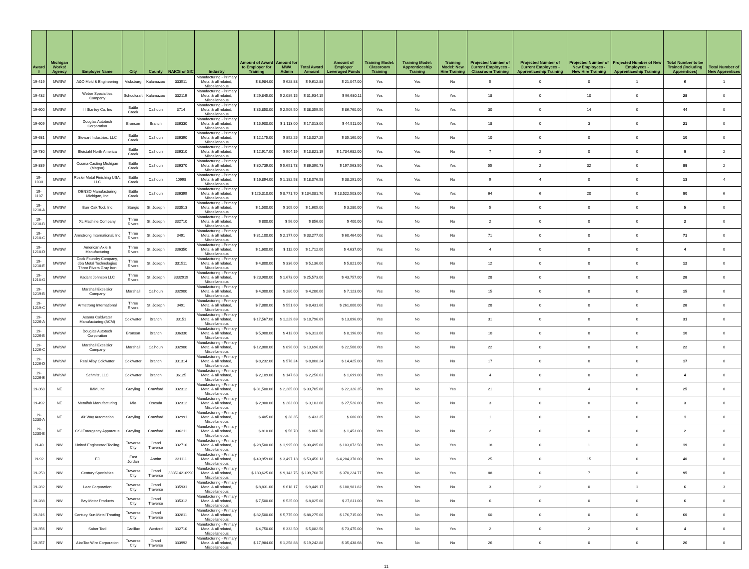| Award # | Michigan Works! Agency | Employer Name | City | County | NAICS or SIC | Industry | Amount of Award to Employer for Training | Amount for MWA Admin | Total Award Amount | Amount of Employer Leveraged Funds | Training Model: Classroom Training | Training Model: Apprenticeship Training | Training Model: New Hire Training | Projected Number of Current Employees - Classroom Training | Projected Number of Current Employees - Apprenticeship Training | Projected Number of New Employees - New Hire Training | Projected Number of New Employees - Apprenticeship Training | Total Number to be Trained (including Apprentices) | Total Number of New Apprentices |
| --- | --- | --- | --- | --- | --- | --- | --- | --- | --- | --- | --- | --- | --- | --- | --- | --- | --- | --- | --- |
| 19-419 | MWSW | A&O Mold & Engineering | Vicksburg | Kalamazoo | 333511 | Manufacturing - Primary Metal & all related, Miscellaneous | $ 8,984.00 | $ 628.88 | $ 9,612.88 | $ 21,047.00 | Yes | Yes | No | 5 | 0 | 0 | 1 | 6 | 1 |
| 19-432 | MWSW | Weber Specialties Company | Schoolcraft | Kalamazoo | 332119 | Manufacturing - Primary Metal & all related, Miscellaneous | $ 29,845.00 | $ 2,089.15 | $ 31,934.15 | $ 96,680.11 | Yes | No | Yes | 18 | 0 | 10 | 0 | 28 | 0 |
| 19-600 | MWSW | I I Stanley Co, Inc | Battle Creek | Calhoun | 3714 | Manufacturing - Primary Metal & all related, Miscellaneous | $ 35,850.00 | $ 2,509.50 | $ 38,359.50 | $ 86,760.00 | Yes | No | Yes | 30 | 0 | 14 | 0 | 44 | 0 |
| 19-609 | MWSW | Douglas Autotech Corporation | Bronson | Branch | 336330 | Manufacturing - Primary Metal & all related, Miscellaneous | $ 15,900.00 | $ 1,113.00 | $ 17,013.00 | $ 44,511.00 | Yes | No | Yes | 18 | 0 | 3 | 0 | 21 | 0 |
| 19-681 | MWSW | Stewart Industries, LLC | Battle Creek | Calhoun | 336390 | Manufacturing - Primary Metal & all related, Miscellaneous | $ 12,175.00 | $ 852.25 | $ 13,027.25 | $ 35,160.00 | Yes | No | No | 10 | 0 | 0 | 0 | 10 | 0 |
| 19-730 | MWSW | Bleistahl North America | Battle Creek | Calhoun | 336310 | Manufacturing - Primary Metal & all related, Miscellaneous | $ 12,917.00 | $ 904.19 | $ 13,821.19 | $ 1,734,682.00 | Yes | Yes | No | 7 | 2 | 0 | 0 | 9 | 2 |
| 19-889 | MWSW | Cosma Casting Michigan (Magna) | Battle Creek | Calhoun | 336370 | Manufacturing - Primary Metal & all related, Miscellaneous | $ 80,739.00 | $ 5,651.73 | $ 86,390.73 | $ 197,563.50 | Yes | Yes | Yes | 55 | 2 | 32 | 0 | 89 | 2 |
| 19-1030 | MWSW | Rosler Metal Finishing USA, LLC | Battle Creek | Calhoun | 10998 | Manufacturing - Primary Metal & all related, Miscellaneous | $ 16,894.00 | $ 1,182.58 | $ 18,076.58 | $ 38,291.00 | Yes | Yes | No | 9 | 4 | 0 | 0 | 13 | 4 |
| 19-1107 | MWSW | DENSO Manufacturing Michigan, Inc | Battle Creek | Calhoun | 336399 | Manufacturing - Primary Metal & all related, Miscellaneous | $ 125,310.00 | $ 8,771.70 | $ 134,081.70 | $ 13,522,503.00 | Yes | Yes | Yes | 64 | 6 | 20 | 0 | 90 | 6 |
| 19-1218-A | MWSW | Burr Oak Tool, Inc | Sturgis | St. Joseph | 333513 | Manufacturing - Primary Metal & all related, Miscellaneous | $ 1,500.00 | $ 105.00 | $ 1,605.00 | $ 3,280.00 | Yes | No | No | 5 | 0 | 0 | 0 | 5 | 0 |
| 19-1218-B | MWSW | XL Machine Company | Three Rivers | St. Joseph | 332710 | Manufacturing - Primary Metal & all related, Miscellaneous | $ 800.00 | $ 56.00 | $ 856.00 | $ 400.00 | Yes | No | No | 2 | 0 | 0 | 0 | 2 | 0 |
| 19-1218-C | MWSW | Armstrong International, Inc | Three Rivers | St. Joseph | 3491 | Manufacturing - Primary Metal & all related, Miscellaneous | $ 31,100.00 | $ 2,177.00 | $ 33,277.00 | $ 60,464.00 | Yes | No | No | 71 | 0 | 0 | 0 | 71 | 0 |
| 19-1218-D | MWSW | American Axle & Manufacturing | Three Rivers | St. Joseph | 336350 | Manufacturing - Primary Metal & all related, Miscellaneous | $ 1,600.00 | $ 112.00 | $ 1,712.00 | $ 4,637.00 | Yes | No | No | 4 | 0 | 0 | 0 | 4 | 0 |
| 19-1218-E | MWSW | Dock Foundry Company, dba Metal Technologies Three Rivers Gray Iron | Three Rivers | St. Joseph | 331511 | Manufacturing - Primary Metal & all related, Miscellaneous | $ 4,800.00 | $ 336.00 | $ 5,136.00 | $ 5,821.00 | Yes | No | No | 12 | 0 | 0 | 0 | 12 | 0 |
| 19-1218-G | MWSW | Kadant Johnson LLC | Three Rivers | St. Joseph | 3332919 | Manufacturing - Primary Metal & all related, Miscellaneous | $ 23,900.00 | $ 1,673.00 | $ 25,573.00 | $ 43,757.00 | Yes | No | No | 28 | 0 | 0 | 0 | 28 | 0 |
| 19-1219-B | MWSW | Marshall Excelsior Company | Marshall | Calhoun | 332900 | Manufacturing - Primary Metal & all related, Miscellaneous | $ 4,000.00 | $ 280.00 | $ 4,280.00 | $ 7,123.00 | Yes | No | No | 15 | 0 | 0 | 0 | 15 | 0 |
| 19-1219-C | MWSW | Armstrong International | Three Rivers | St. Joseph | 3491 | Manufacturing - Primary Metal & all related, Miscellaneous | $ 7,880.00 | $ 551.60 | $ 8,431.60 | $ 261,000.00 | Yes | No | No | 28 | 0 | 0 | 0 | 28 | 0 |
| 19-1226-A | MWSW | Asama Coldwater Manufacturing (ACM) | Coldwater | Branch | 33151 | Manufacturing - Primary Metal & all related, Miscellaneous | $ 17,567.00 | $ 1,229.69 | $ 18,796.69 | $ 13,096.00 | Yes | No | No | 31 | 0 | 0 | 0 | 31 | 0 |
| 19-1226-B | MWSW | Douglas Autotech Corporation | Bronson | Branch | 336330 | Manufacturing - Primary Metal & all related, Miscellaneous | $ 5,900.00 | $ 413.00 | $ 6,313.00 | $ 8,196.00 | Yes | No | No | 10 | 0 | 0 | 0 | 10 | 0 |
| 19-1226-C | MWSW | Marshall Excelsior Company | Marshall | Calhoun | 332900 | Manufacturing - Primary Metal & all related, Miscellaneous | $ 12,800.00 | $ 896.00 | $ 13,696.00 | $ 22,500.00 | Yes | No | No | 22 | 0 | 0 | 0 | 22 | 0 |
| 19-1226-D | MWSW | Real Alloy Coldwater | Coldwater | Branch | 331314 | Manufacturing - Primary Metal & all related, Miscellaneous | $ 8,232.00 | $ 576.24 | $ 8,808.24 | $ 14,425.00 | Yes | No | No | 17 | 0 | 0 | 0 | 17 | 0 |
| 19-1226-E | MWSW | Schmitz, LLC | Coldwater | Branch | 36125 | Manufacturing - Primary Metal & all related, Miscellaneous | $ 2,109.00 | $ 147.63 | $ 2,256.63 | $ 1,699.00 | Yes | No | No | 4 | 0 | 0 | 0 | 4 | 0 |
| 19-368 | NE | IMM, Inc | Grayling | Crawford | 332312 | Manufacturing - Primary Metal & all related, Miscellaneous | $ 31,500.00 | $ 2,205.00 | $ 33,705.00 | $ 22,326.35 | Yes | No | Yes | 21 | 0 | 4 | 0 | 25 | 0 |
| 19-492 | NE | Metalfab Manufacturing | Mio | Oscoda | 332312 | Manufacturing - Primary Metal & all related, Miscellaneous | $ 2,900.00 | $ 203.00 | $ 3,103.00 | $ 27,526.00 | Yes | No | No | 3 | 0 | 0 | 0 | 3 | 0 |
| 19-1230-A | NE | Air Way Automation | Grayling | Crawford | 332991 | Manufacturing - Primary Metal & all related, Miscellaneous | $ 405.00 | $ 28.35 | $ 433.35 | $ 606.00 | Yes | No | No | 1 | 0 | 0 | 0 | 1 | 0 |
| 19-1230-B | NE | CSI Emergency Apparatus | Grayling | Crawford | 336211 | Manufacturing - Primary Metal & all related, Miscellaneous | $ 810.00 | $ 56.70 | $ 866.70 | $ 1,453.00 | Yes | No | No | 2 | 0 | 0 | 0 | 2 | 0 |
| 19-40 | NW | United Engineered Tooling | Traverse City | Grand Traverse | 332710 | Manufacturing - Primary Metal & all related, Miscellaneous | $ 28,500.00 | $ 1,995.00 | $ 30,495.00 | $ 103,072.50 | Yes | No | Yes | 18 | 0 | 1 | 0 | 19 | 0 |
| 19-92 | NW | EJ | East Jordan | Antrim | 331111 | Manufacturing - Primary Metal & all related, Miscellaneous | $ 49,959.00 | $ 3,497.13 | $ 53,456.13 | $ 4,284,370.00 | Yes | No | Yes | 25 | 0 | 15 | 0 | 40 | 0 |
| 19-253 | NW | Century Specialties | Traverse City | Grand Traverse | 333514210990 | Manufacturing - Primary Metal & all related, Miscellaneous | $ 130,625.00 | $ 9,143.75 | $ 139,768.75 | $ 370,224.77 | Yes | No | Yes | 88 | 0 | 7 | 0 | 95 | 0 |
| 19-282 | NW | Lear Corporation | Traverse City | Grand Traverse | 335931 | Manufacturing - Primary Metal & all related, Miscellaneous | $ 8,831.00 | $ 618.17 | $ 9,449.17 | $ 188,981.82 | Yes | Yes | No | 3 | 2 | 0 | 1 | 6 | 3 |
| 19-288 | NW | Bay Motor Products | Traverse City | Grand Traverse | 335312 | Manufacturing - Primary Metal & all related, Miscellaneous | $ 7,500.00 | $ 525.00 | $ 8,025.00 | $ 27,811.00 | Yes | No | No | 6 | 0 | 0 | 0 | 6 | 0 |
| 19-316 | NW | Century Sun Metal Treating | Traverse City | Grand Traverse | 332811 | Manufacturing - Primary Metal & all related, Miscellaneous | $ 82,500.00 | $ 5,775.00 | $ 88,275.00 | $ 176,715.00 | Yes | No | No | 60 | 0 | 0 | 0 | 60 | 0 |
| 19-356 | NW | Saber Tool | Cadillac | Wexford | 332710 | Manufacturing - Primary Metal & all related, Miscellaneous | $ 4,750.00 | $ 332.50 | $ 5,082.50 | $ 73,475.00 | Yes | No | Yes | 2 | 0 | 2 | 0 | 4 | 0 |
| 19-357 | NW | AlcoTec Wire Corporation | Traverse City | Grand Traverse | 333992 | Manufacturing - Primary Metal & all related, Miscellaneous | $ 17,984.00 | $ 1,258.88 | $ 19,242.88 | $ 35,438.68 | Yes | No | No | 26 | 0 | 0 | 0 | 26 | 0 |
11